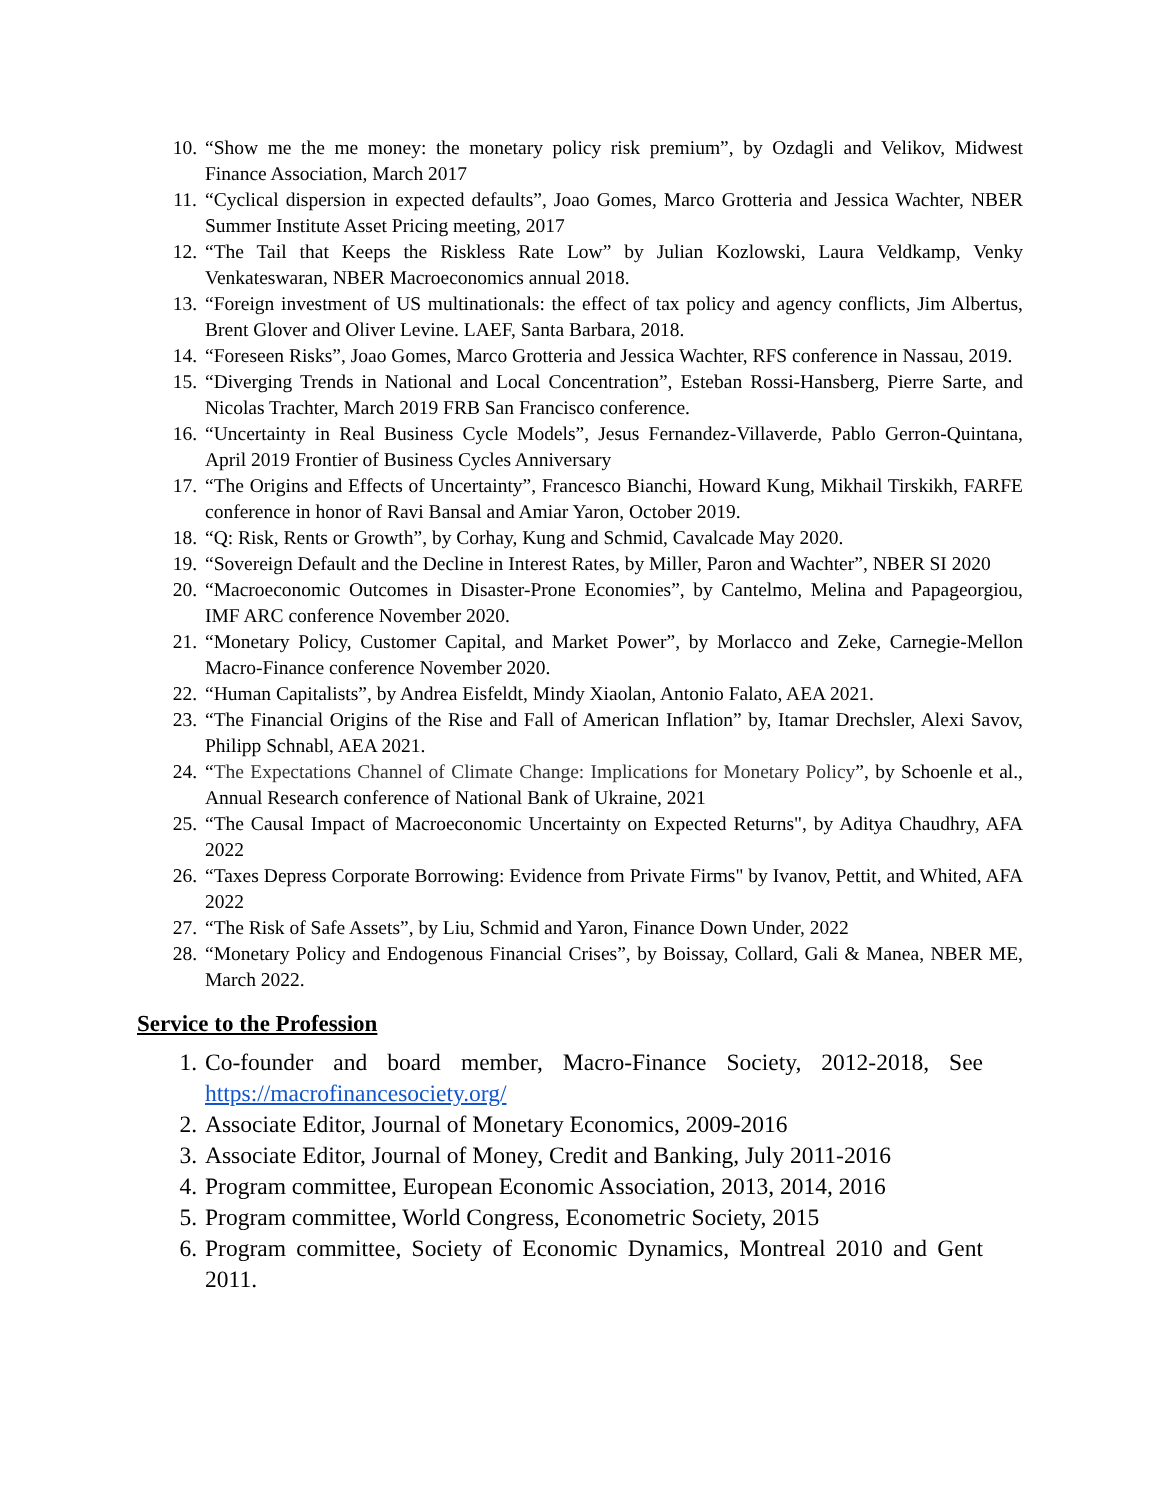10. “Show me the me money: the monetary policy risk premium”, by Ozdagli and Velikov, Midwest Finance Association, March 2017
11. “Cyclical dispersion in expected defaults”, Joao Gomes, Marco Grotteria and Jessica Wachter, NBER Summer Institute Asset Pricing meeting, 2017
12. “The Tail that Keeps the Riskless Rate Low” by Julian Kozlowski, Laura Veldkamp, Venky Venkateswaran, NBER Macroeconomics annual 2018.
13. “Foreign investment of US multinationals: the effect of tax policy and agency conflicts, Jim Albertus, Brent Glover and Oliver Levine. LAEF, Santa Barbara, 2018.
14. “Foreseen Risks”, Joao Gomes, Marco Grotteria and Jessica Wachter, RFS conference in Nassau, 2019.
15. “Diverging Trends in National and Local Concentration”, Esteban Rossi-Hansberg, Pierre Sarte, and Nicolas Trachter, March 2019 FRB San Francisco conference.
16. “Uncertainty in Real Business Cycle Models”, Jesus Fernandez-Villaverde, Pablo Gerron-Quintana, April 2019 Frontier of Business Cycles Anniversary
17. “The Origins and Effects of Uncertainty”, Francesco Bianchi, Howard Kung, Mikhail Tirskikh, FARFE conference in honor of Ravi Bansal and Amiar Yaron, October 2019.
18. “Q: Risk, Rents or Growth”, by Corhay, Kung and Schmid, Cavalcade May 2020.
19. “Sovereign Default and the Decline in Interest Rates, by Miller, Paron and Wachter”, NBER SI 2020
20. “Macroeconomic Outcomes in Disaster-Prone Economies”, by Cantelmo, Melina and Papageorgiou, IMF ARC conference November 2020.
21. “Monetary Policy, Customer Capital, and Market Power”, by Morlacco and Zeke, Carnegie-Mellon Macro-Finance conference November 2020.
22. “Human Capitalists”, by Andrea Eisfeldt, Mindy Xiaolan, Antonio Falato, AEA 2021.
23. “The Financial Origins of the Rise and Fall of American Inflation” by, Itamar Drechsler, Alexi Savov, Philipp Schnabl, AEA 2021.
24. “The Expectations Channel of Climate Change: Implications for Monetary Policy”, by Schoenle et al., Annual Research conference of National Bank of Ukraine, 2021
25. “The Causal Impact of Macroeconomic Uncertainty on Expected Returns", by Aditya Chaudhry, AFA 2022
26. “Taxes Depress Corporate Borrowing: Evidence from Private Firms" by Ivanov, Pettit, and Whited, AFA 2022
27. “The Risk of Safe Assets”, by Liu, Schmid and Yaron, Finance Down Under, 2022
28. “Monetary Policy and Endogenous Financial Crises”, by Boissay, Collard, Gali & Manea, NBER ME, March 2022.
Service to the Profession
1. Co-founder and board member, Macro-Finance Society, 2012-2018, See https://macrofinancesociety.org/
2. Associate Editor, Journal of Monetary Economics, 2009-2016
3. Associate Editor, Journal of Money, Credit and Banking, July 2011-2016
4. Program committee, European Economic Association, 2013, 2014, 2016
5. Program committee, World Congress, Econometric Society, 2015
6. Program committee, Society of Economic Dynamics, Montreal 2010 and Gent 2011.